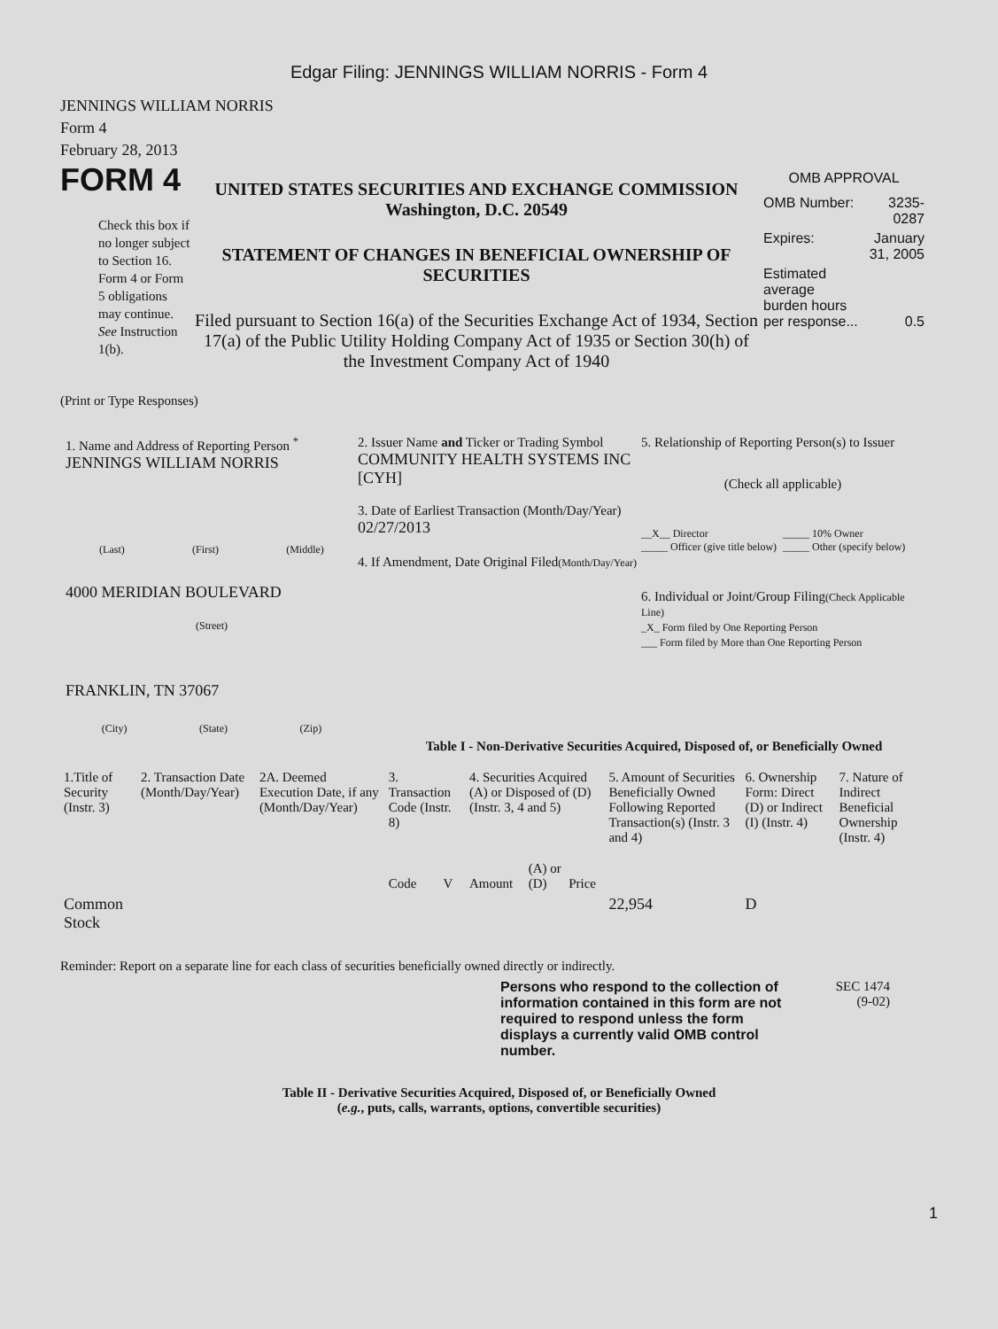Edgar Filing: JENNINGS WILLIAM NORRIS - Form 4
JENNINGS WILLIAM NORRIS
Form 4
February 28, 2013
FORM 4
Check this box if no longer subject to Section 16. Form 4 or Form 5 obligations may continue. See Instruction 1(b).
UNITED STATES SECURITIES AND EXCHANGE COMMISSION
Washington, D.C. 20549
STATEMENT OF CHANGES IN BENEFICIAL OWNERSHIP OF SECURITIES
Filed pursuant to Section 16(a) of the Securities Exchange Act of 1934, Section 17(a) of the Public Utility Holding Company Act of 1935 or Section 30(h) of the Investment Company Act of 1940
OMB APPROVAL
| OMB Number: | 3235-0287 |
| Expires: | January 31, 2005 |
| Estimated average burden hours per response... | 0.5 |
(Print or Type Responses)
1. Name and Address of Reporting Person <sup>*</sup>
JENNINGS WILLIAM NORRIS
(Last) (First) (Middle)
4000 MERIDIAN BOULEVARD
(Street)
FRANKLIN, TN 37067
(City) (State) (Zip)
2. Issuer Name and Ticker or Trading Symbol
COMMUNITY HEALTH SYSTEMS INC [CYH]
3. Date of Earliest Transaction (Month/Day/Year)
02/27/2013
4. If Amendment, Date Original Filed(Month/Day/Year)
5. Relationship of Reporting Person(s) to Issuer
(Check all applicable)
__X__ Director
_____ Officer (give title below)
_____ 10% Owner
_____ Other (specify below)
6. Individual or Joint/Group Filing(Check Applicable Line)
_X_ Form filed by One Reporting Person
___ Form filed by More than One Reporting Person
Table I - Non-Derivative Securities Acquired, Disposed of, or Beneficially Owned
| 1.Title of Security (Instr. 3) | 2. Transaction Date (Month/Day/Year) | 2A. Deemed Execution Date, if any (Month/Day/Year) | 3. Transaction Code (Instr. 8) | | 4. Securities Acquired (A) or Disposed of (D) (Instr. 3, 4 and 5) | | | 5. Amount of Securities Beneficially Owned Following Reported Transaction(s) (Instr. 3 and 4) | 6. Ownership Form: Direct (D) or Indirect (I) (Instr. 4) | 7. Nature of Indirect Beneficial Ownership (Instr. 4) |
| --- | --- | --- | --- | --- | --- | --- | --- | --- | --- | --- |
| | | | Code | V | Amount | (A) or (D) | Price | | | |
| Common Stock | | | | | | | | 22,954 | D | |
Reminder: Report on a separate line for each class of securities beneficially owned directly or indirectly.
Persons who respond to the collection of information contained in this form are not required to respond unless the form displays a currently valid OMB control number.
SEC 1474
(9-02)
Table II - Derivative Securities Acquired, Disposed of, or Beneficially Owned
(e.g., puts, calls, warrants, options, convertible securities)
1